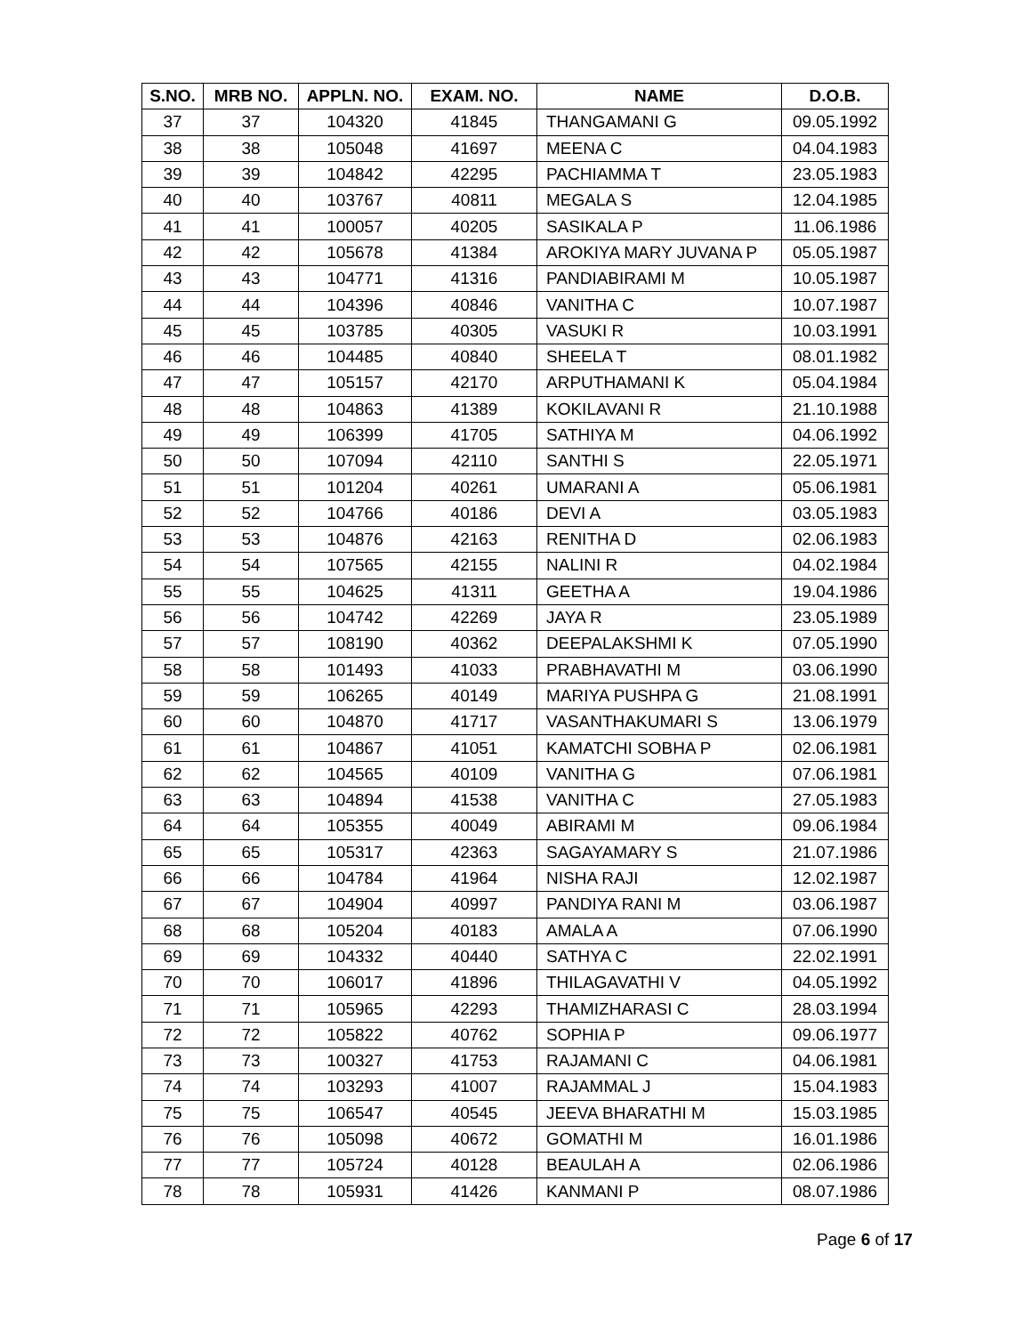| S.NO. | MRB NO. | APPLN. NO. | EXAM. NO. | NAME | D.O.B. |
| --- | --- | --- | --- | --- | --- |
| 37 | 37 | 104320 | 41845 | THANGAMANI G | 09.05.1992 |
| 38 | 38 | 105048 | 41697 | MEENA C | 04.04.1983 |
| 39 | 39 | 104842 | 42295 | PACHIAMMA T | 23.05.1983 |
| 40 | 40 | 103767 | 40811 | MEGALA S | 12.04.1985 |
| 41 | 41 | 100057 | 40205 | SASIKALA P | 11.06.1986 |
| 42 | 42 | 105678 | 41384 | AROKIYA MARY JUVANA P | 05.05.1987 |
| 43 | 43 | 104771 | 41316 | PANDIABIRAMI M | 10.05.1987 |
| 44 | 44 | 104396 | 40846 | VANITHA C | 10.07.1987 |
| 45 | 45 | 103785 | 40305 | VASUKI R | 10.03.1991 |
| 46 | 46 | 104485 | 40840 | SHEELA T | 08.01.1982 |
| 47 | 47 | 105157 | 42170 | ARPUTHAMANI K | 05.04.1984 |
| 48 | 48 | 104863 | 41389 | KOKILAVANI R | 21.10.1988 |
| 49 | 49 | 106399 | 41705 | SATHIYA M | 04.06.1992 |
| 50 | 50 | 107094 | 42110 | SANTHI S | 22.05.1971 |
| 51 | 51 | 101204 | 40261 | UMARANI A | 05.06.1981 |
| 52 | 52 | 104766 | 40186 | DEVI A | 03.05.1983 |
| 53 | 53 | 104876 | 42163 | RENITHA D | 02.06.1983 |
| 54 | 54 | 107565 | 42155 | NALINI R | 04.02.1984 |
| 55 | 55 | 104625 | 41311 | GEETHA A | 19.04.1986 |
| 56 | 56 | 104742 | 42269 | JAYA R | 23.05.1989 |
| 57 | 57 | 108190 | 40362 | DEEPALAKSHMI K | 07.05.1990 |
| 58 | 58 | 101493 | 41033 | PRABHAVATHI M | 03.06.1990 |
| 59 | 59 | 106265 | 40149 | MARIYA PUSHPA G | 21.08.1991 |
| 60 | 60 | 104870 | 41717 | VASANTHAKUMARI S | 13.06.1979 |
| 61 | 61 | 104867 | 41051 | KAMATCHI SOBHA P | 02.06.1981 |
| 62 | 62 | 104565 | 40109 | VANITHA G | 07.06.1981 |
| 63 | 63 | 104894 | 41538 | VANITHA C | 27.05.1983 |
| 64 | 64 | 105355 | 40049 | ABIRAMI M | 09.06.1984 |
| 65 | 65 | 105317 | 42363 | SAGAYAMARY S | 21.07.1986 |
| 66 | 66 | 104784 | 41964 | NISHA RAJI | 12.02.1987 |
| 67 | 67 | 104904 | 40997 | PANDIYA RANI M | 03.06.1987 |
| 68 | 68 | 105204 | 40183 | AMALA A | 07.06.1990 |
| 69 | 69 | 104332 | 40440 | SATHYA C | 22.02.1991 |
| 70 | 70 | 106017 | 41896 | THILAGAVATHI V | 04.05.1992 |
| 71 | 71 | 105965 | 42293 | THAMIZHARASI C | 28.03.1994 |
| 72 | 72 | 105822 | 40762 | SOPHIA P | 09.06.1977 |
| 73 | 73 | 100327 | 41753 | RAJAMANI C | 04.06.1981 |
| 74 | 74 | 103293 | 41007 | RAJAMMAL J | 15.04.1983 |
| 75 | 75 | 106547 | 40545 | JEEVA BHARATHI M | 15.03.1985 |
| 76 | 76 | 105098 | 40672 | GOMATHI M | 16.01.1986 |
| 77 | 77 | 105724 | 40128 | BEAULAH A | 02.06.1986 |
| 78 | 78 | 105931 | 41426 | KANMANI P | 08.07.1986 |
Page 6 of 17